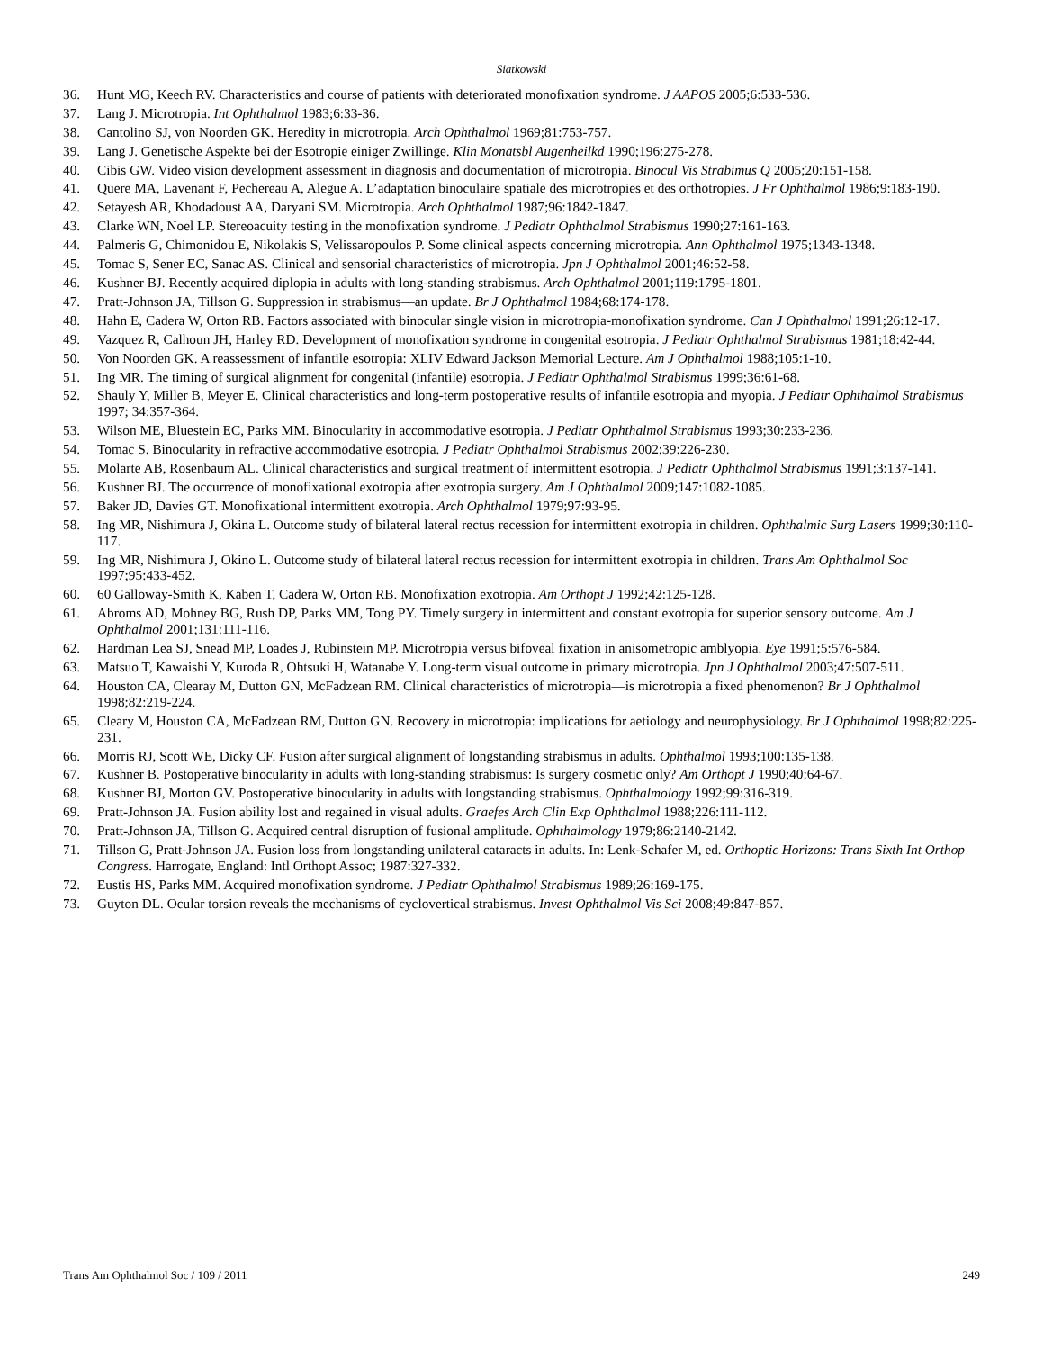Siatkowski
36. Hunt MG, Keech RV. Characteristics and course of patients with deteriorated monofixation syndrome. J AAPOS 2005;6:533-536.
37. Lang J. Microtropia. Int Ophthalmol 1983;6:33-36.
38. Cantolino SJ, von Noorden GK. Heredity in microtropia. Arch Ophthalmol 1969;81:753-757.
39. Lang J. Genetische Aspekte bei der Esotropie einiger Zwillinge. Klin Monatsbl Augenheilkd 1990;196:275-278.
40. Cibis GW. Video vision development assessment in diagnosis and documentation of microtropia. Binocul Vis Strabimus Q 2005;20:151-158.
41. Quere MA, Lavenant F, Pechereau A, Alegue A. L’adaptation binoculaire spatiale des microtropies et des orthotropies. J Fr Ophthalmol 1986;9:183-190.
42. Setayesh AR, Khodadoust AA, Daryani SM. Microtropia. Arch Ophthalmol 1987;96:1842-1847.
43. Clarke WN, Noel LP. Stereoacuity testing in the monofixation syndrome. J Pediatr Ophthalmol Strabismus 1990;27:161-163.
44. Palmeris G, Chimonidou E, Nikolakis S, Velissaropoulos P. Some clinical aspects concerning microtropia. Ann Ophthalmol 1975;1343-1348.
45. Tomac S, Sener EC, Sanac AS. Clinical and sensorial characteristics of microtropia. Jpn J Ophthalmol 2001;46:52-58.
46. Kushner BJ. Recently acquired diplopia in adults with long-standing strabismus. Arch Ophthalmol 2001;119:1795-1801.
47. Pratt-Johnson JA, Tillson G. Suppression in strabismus—an update. Br J Ophthalmol 1984;68:174-178.
48. Hahn E, Cadera W, Orton RB. Factors associated with binocular single vision in microtropia-monofixation syndrome. Can J Ophthalmol 1991;26:12-17.
49. Vazquez R, Calhoun JH, Harley RD. Development of monofixation syndrome in congenital esotropia. J Pediatr Ophthalmol Strabismus 1981;18:42-44.
50. Von Noorden GK. A reassessment of infantile esotropia: XLIV Edward Jackson Memorial Lecture. Am J Ophthalmol 1988;105:1-10.
51. Ing MR. The timing of surgical alignment for congenital (infantile) esotropia. J Pediatr Ophthalmol Strabismus 1999;36:61-68.
52. Shauly Y, Miller B, Meyer E. Clinical characteristics and long-term postoperative results of infantile esotropia and myopia. J Pediatr Ophthalmol Strabismus 1997; 34:357-364.
53. Wilson ME, Bluestein EC, Parks MM. Binocularity in accommodative esotropia. J Pediatr Ophthalmol Strabismus 1993;30:233-236.
54. Tomac S. Binocularity in refractive accommodative esotropia. J Pediatr Ophthalmol Strabismus 2002;39:226-230.
55. Molarte AB, Rosenbaum AL. Clinical characteristics and surgical treatment of intermittent esotropia. J Pediatr Ophthalmol Strabismus 1991;3:137-141.
56. Kushner BJ. The occurrence of monofixational exotropia after exotropia surgery. Am J Ophthalmol 2009;147:1082-1085.
57. Baker JD, Davies GT. Monofixational intermittent exotropia. Arch Ophthalmol 1979;97:93-95.
58. Ing MR, Nishimura J, Okina L. Outcome study of bilateral lateral rectus recession for intermittent exotropia in children. Ophthalmic Surg Lasers 1999;30:110-117.
59. Ing MR, Nishimura J, Okino L. Outcome study of bilateral lateral rectus recession for intermittent exotropia in children. Trans Am Ophthalmol Soc 1997;95:433-452.
60. 60 Galloway-Smith K, Kaben T, Cadera W, Orton RB. Monofixation exotropia. Am Orthopt J 1992;42:125-128.
61. Abroms AD, Mohney BG, Rush DP, Parks MM, Tong PY. Timely surgery in intermittent and constant exotropia for superior sensory outcome. Am J Ophthalmol 2001;131:111-116.
62. Hardman Lea SJ, Snead MP, Loades J, Rubinstein MP. Microtropia versus bifoveal fixation in anisometropic amblyopia. Eye 1991;5:576-584.
63. Matsuo T, Kawaishi Y, Kuroda R, Ohtsuki H, Watanabe Y. Long-term visual outcome in primary microtropia. Jpn J Ophthalmol 2003;47:507-511.
64. Houston CA, Clearay M, Dutton GN, McFadzean RM. Clinical characteristics of microtropia—is microtropia a fixed phenomenon? Br J Ophthalmol 1998;82:219-224.
65. Cleary M, Houston CA, McFadzean RM, Dutton GN. Recovery in microtropia: implications for aetiology and neurophysiology. Br J Ophthalmol 1998;82:225-231.
66. Morris RJ, Scott WE, Dicky CF. Fusion after surgical alignment of longstanding strabismus in adults. Ophthalmol 1993;100:135-138.
67. Kushner B. Postoperative binocularity in adults with long-standing strabismus: Is surgery cosmetic only? Am Orthopt J 1990;40:64-67.
68. Kushner BJ, Morton GV. Postoperative binocularity in adults with longstanding strabismus. Ophthalmology 1992;99:316-319.
69. Pratt-Johnson JA. Fusion ability lost and regained in visual adults. Graefes Arch Clin Exp Ophthalmol 1988;226:111-112.
70. Pratt-Johnson JA, Tillson G. Acquired central disruption of fusional amplitude. Ophthalmology 1979;86:2140-2142.
71. Tillson G, Pratt-Johnson JA. Fusion loss from longstanding unilateral cataracts in adults. In: Lenk-Schafer M, ed. Orthoptic Horizons: Trans Sixth Int Orthop Congress. Harrogate, England: Intl Orthopt Assoc; 1987:327-332.
72. Eustis HS, Parks MM. Acquired monofixation syndrome. J Pediatr Ophthalmol Strabismus 1989;26:169-175.
73. Guyton DL. Ocular torsion reveals the mechanisms of cyclovertical strabismus. Invest Ophthalmol Vis Sci 2008;49:847-857.
Trans Am Ophthalmol Soc / 109 / 2011 249